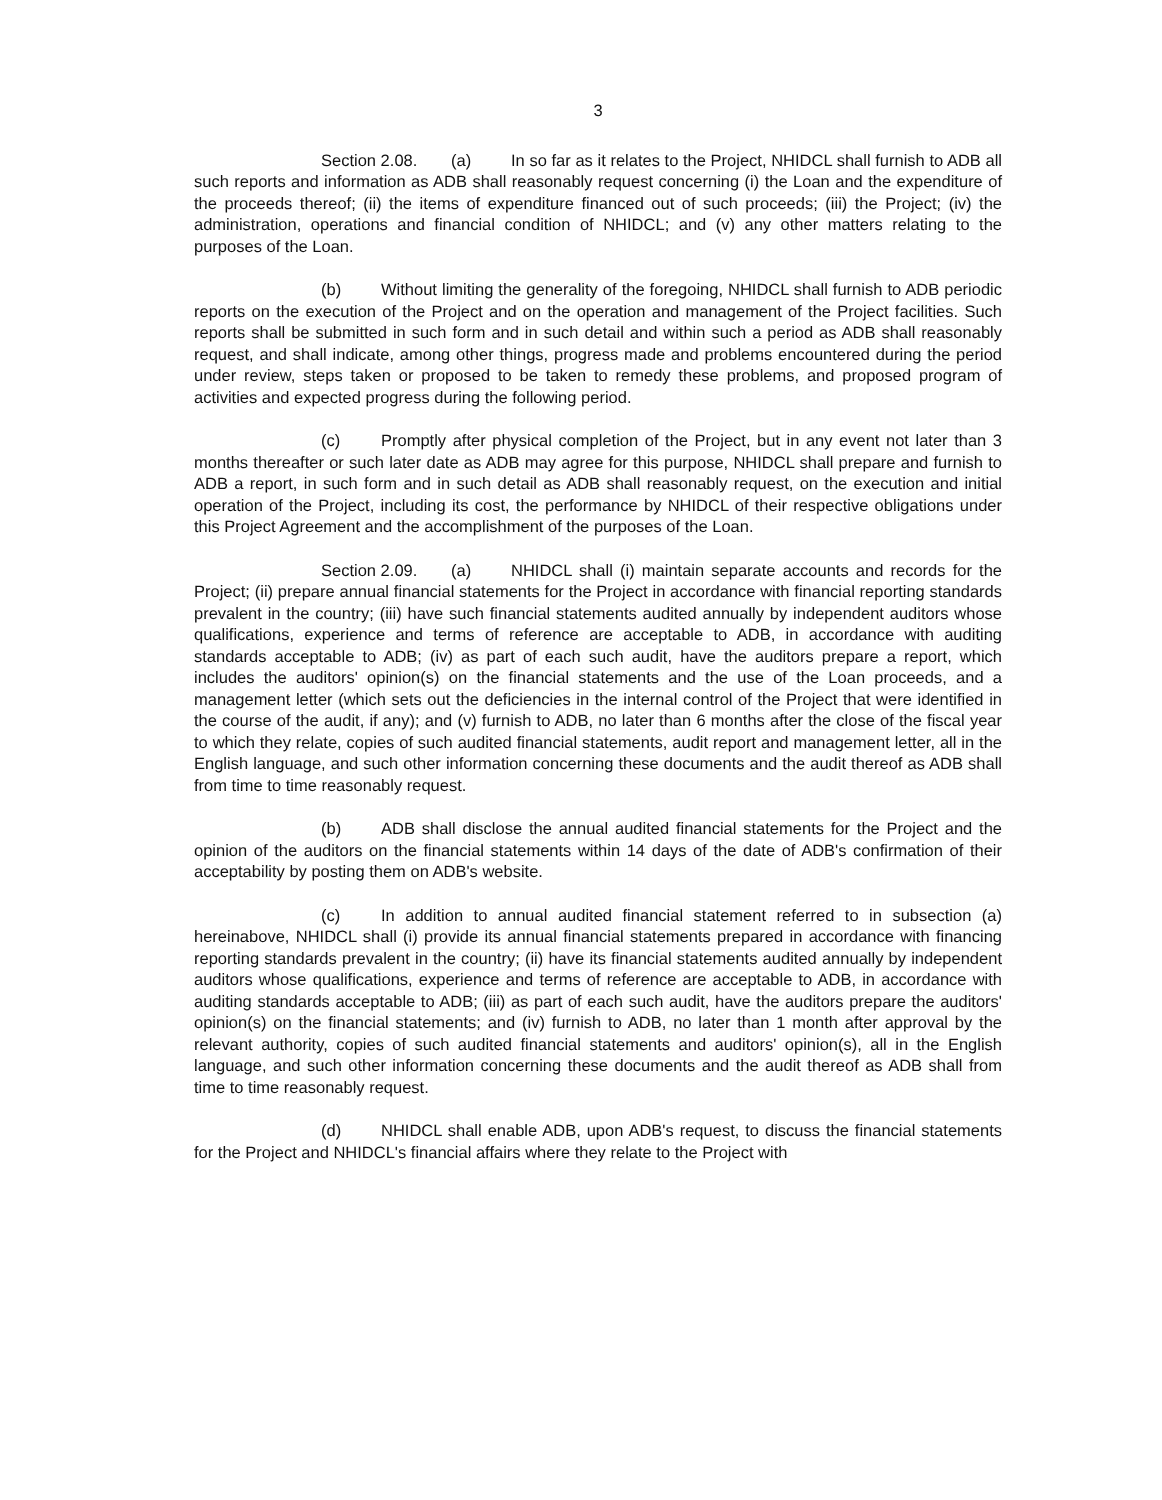3
Section 2.08. (a) In so far as it relates to the Project, NHIDCL shall furnish to ADB all such reports and information as ADB shall reasonably request concerning (i) the Loan and the expenditure of the proceeds thereof; (ii) the items of expenditure financed out of such proceeds; (iii) the Project; (iv) the administration, operations and financial condition of NHIDCL; and (v) any other matters relating to the purposes of the Loan.
(b) Without limiting the generality of the foregoing, NHIDCL shall furnish to ADB periodic reports on the execution of the Project and on the operation and management of the Project facilities. Such reports shall be submitted in such form and in such detail and within such a period as ADB shall reasonably request, and shall indicate, among other things, progress made and problems encountered during the period under review, steps taken or proposed to be taken to remedy these problems, and proposed program of activities and expected progress during the following period.
(c) Promptly after physical completion of the Project, but in any event not later than 3 months thereafter or such later date as ADB may agree for this purpose, NHIDCL shall prepare and furnish to ADB a report, in such form and in such detail as ADB shall reasonably request, on the execution and initial operation of the Project, including its cost, the performance by NHIDCL of their respective obligations under this Project Agreement and the accomplishment of the purposes of the Loan.
Section 2.09. (a) NHIDCL shall (i) maintain separate accounts and records for the Project; (ii) prepare annual financial statements for the Project in accordance with financial reporting standards prevalent in the country; (iii) have such financial statements audited annually by independent auditors whose qualifications, experience and terms of reference are acceptable to ADB, in accordance with auditing standards acceptable to ADB; (iv) as part of each such audit, have the auditors prepare a report, which includes the auditors' opinion(s) on the financial statements and the use of the Loan proceeds, and a management letter (which sets out the deficiencies in the internal control of the Project that were identified in the course of the audit, if any); and (v) furnish to ADB, no later than 6 months after the close of the fiscal year to which they relate, copies of such audited financial statements, audit report and management letter, all in the English language, and such other information concerning these documents and the audit thereof as ADB shall from time to time reasonably request.
(b) ADB shall disclose the annual audited financial statements for the Project and the opinion of the auditors on the financial statements within 14 days of the date of ADB's confirmation of their acceptability by posting them on ADB's website.
(c) In addition to annual audited financial statement referred to in subsection (a) hereinabove, NHIDCL shall (i) provide its annual financial statements prepared in accordance with financing reporting standards prevalent in the country; (ii) have its financial statements audited annually by independent auditors whose qualifications, experience and terms of reference are acceptable to ADB, in accordance with auditing standards acceptable to ADB; (iii) as part of each such audit, have the auditors prepare the auditors' opinion(s) on the financial statements; and (iv) furnish to ADB, no later than 1 month after approval by the relevant authority, copies of such audited financial statements and auditors' opinion(s), all in the English language, and such other information concerning these documents and the audit thereof as ADB shall from time to time reasonably request.
(d) NHIDCL shall enable ADB, upon ADB's request, to discuss the financial statements for the Project and NHIDCL's financial affairs where they relate to the Project with